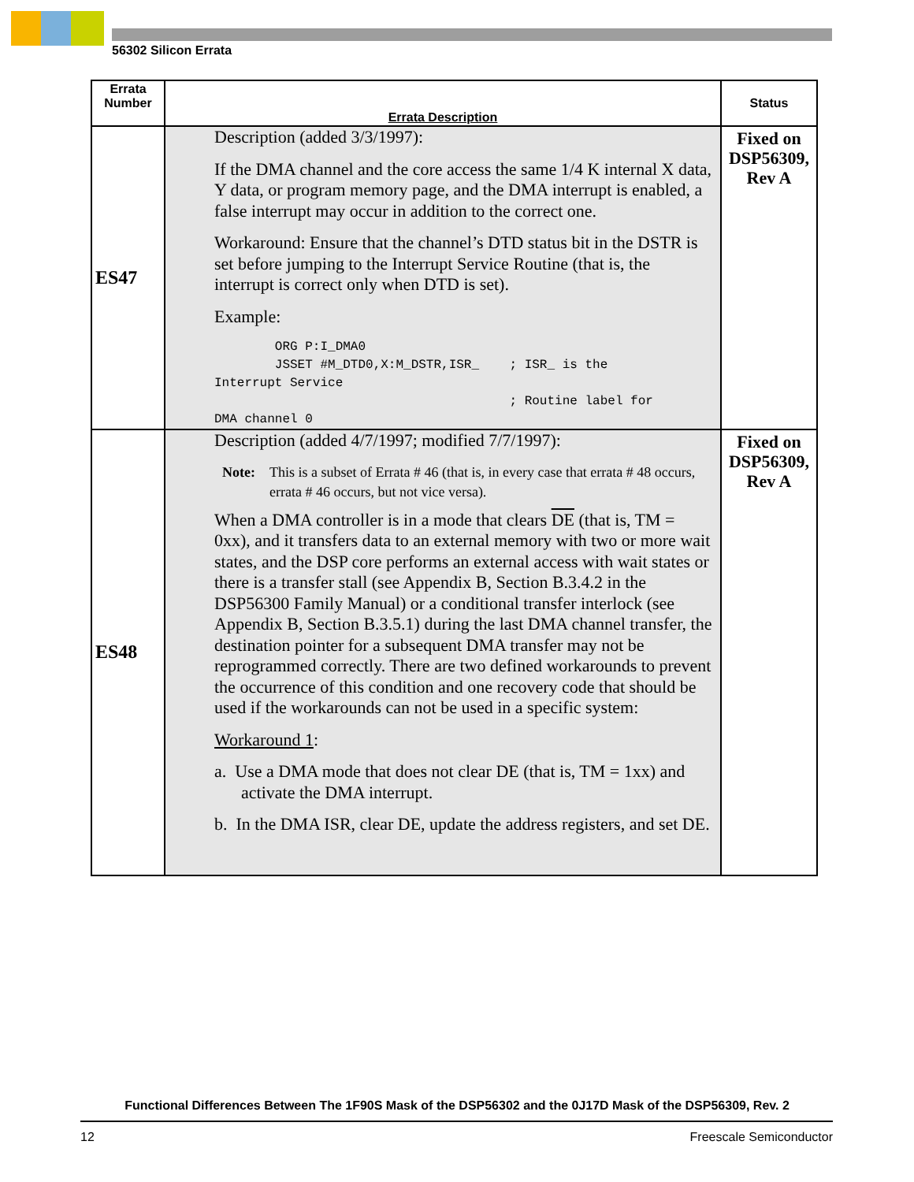56302 Silicon Errata
| Errata Number | Errata Description | Status |
| --- | --- | --- |
| ES47 | Description (added 3/3/1997): If the DMA channel and the core access the same 1/4 K internal X data, Y data, or program memory page, and the DMA interrupt is enabled, a false interrupt may occur in addition to the correct one. Workaround: Ensure that the channel’s DTD status bit in the DSTR is set before jumping to the Interrupt Service Routine (that is, the interrupt is correct only when DTD is set). Example: ORG P:I_DMA0 JSSET #M_DTD0,X:M_DSTR,ISR_ ; ISR_ is the Interrupt Service ; Routine label for DMA channel 0 | Fixed on DSP56309, Rev A |
| ES48 | Description (added 4/7/1997; modified 7/7/1997): Note: This is a subset of Errata # 46 (that is, in every case that errata # 48 occurs, errata # 46 occurs, but not vice versa). When a DMA controller is in a mode that clears DE (that is, TM = 0xx), and it transfers data to an external memory with two or more wait states, and the DSP core performs an external access with wait states or there is a transfer stall (see Appendix B, Section B.3.4.2 in the DSP56300 Family Manual) or a conditional transfer interlock (see Appendix B, Section B.3.5.1) during the last DMA channel transfer, the destination pointer for a subsequent DMA transfer may not be reprogrammed correctly. There are two defined workarounds to prevent the occurrence of this condition and one recovery code that should be used if the workarounds can not be used in a specific system: Workaround 1 : a. Use a DMA mode that does not clear DE (that is, TM = 1xx) and activate the DMA interrupt. b. In the DMA ISR, clear DE, update the address registers, and set DE. | Fixed on DSP56309, Rev A |
Functional Differences Between The 1F90S Mask of the DSP56302 and the 0J17D Mask of the DSP56309, Rev. 2
12 Freescale Semiconductor